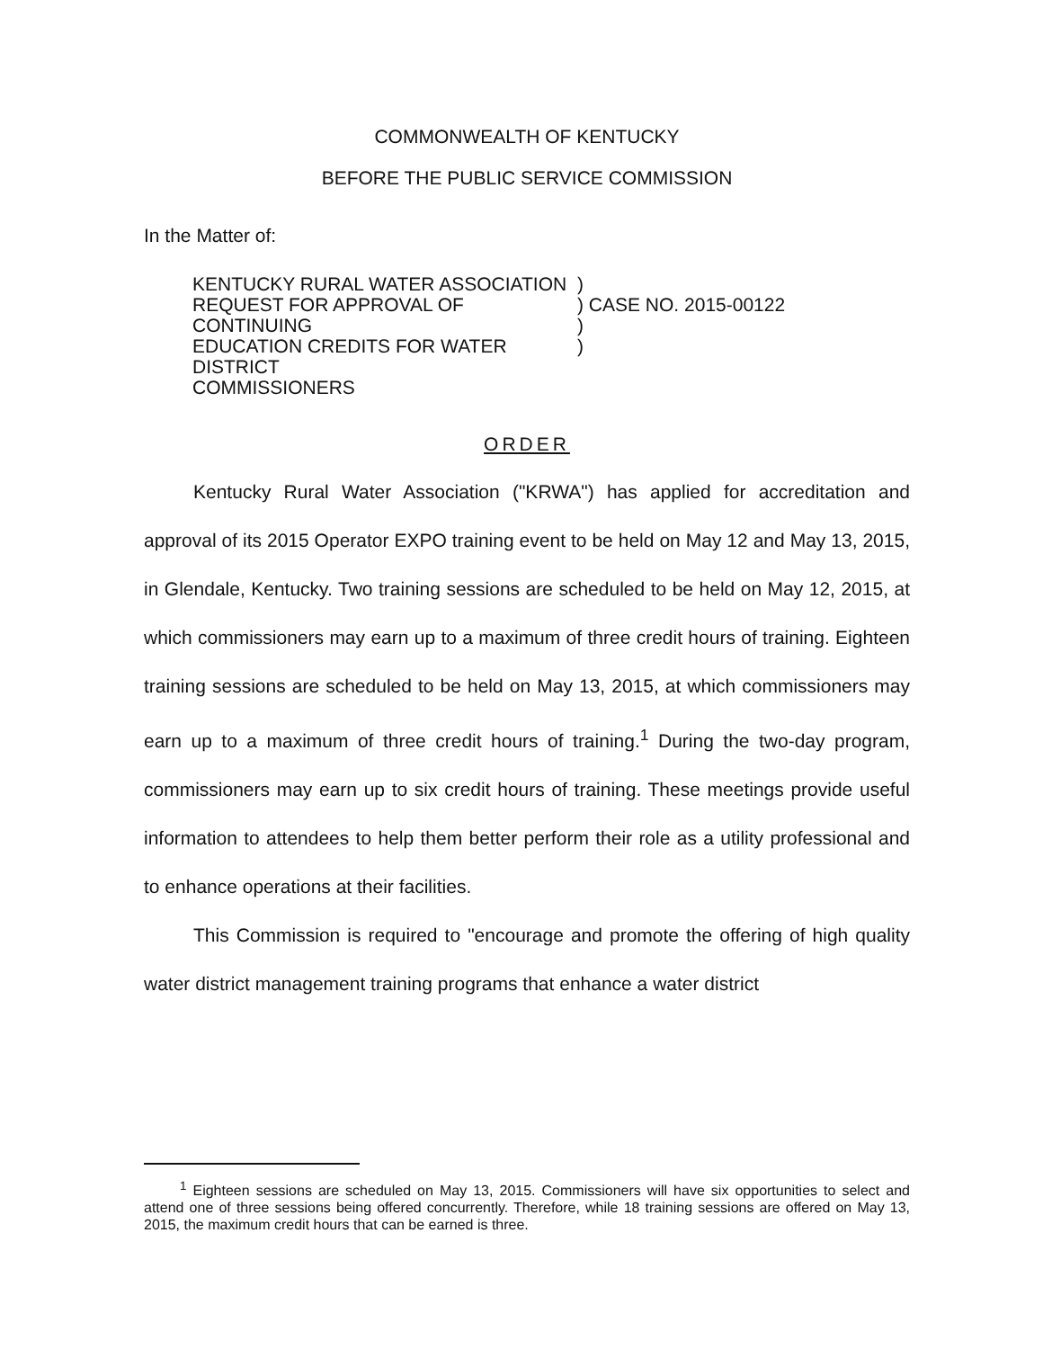COMMONWEALTH OF KENTUCKY
BEFORE THE PUBLIC SERVICE COMMISSION
In the Matter of:
KENTUCKY RURAL WATER ASSOCIATION
REQUEST FOR APPROVAL OF CONTINUING
EDUCATION CREDITS FOR WATER DISTRICT
COMMISSIONERS
)
) CASE NO. 2015-00122
)
)
ORDER
Kentucky Rural Water Association ("KRWA") has applied for accreditation and approval of its 2015 Operator EXPO training event to be held on May 12 and May 13, 2015, in Glendale, Kentucky. Two training sessions are scheduled to be held on May 12, 2015, at which commissioners may earn up to a maximum of three credit hours of training. Eighteen training sessions are scheduled to be held on May 13, 2015, at which commissioners may earn up to a maximum of three credit hours of training.<sup>1</sup> During the two-day program, commissioners may earn up to six credit hours of training. These meetings provide useful information to attendees to help them better perform their role as a utility professional and to enhance operations at their facilities.
This Commission is required to "encourage and promote the offering of high quality water district management training programs that enhance a water district
<sup>1</sup> Eighteen sessions are scheduled on May 13, 2015. Commissioners will have six opportunities to select and attend one of three sessions being offered concurrently. Therefore, while 18 training sessions are offered on May 13, 2015, the maximum credit hours that can be earned is three.